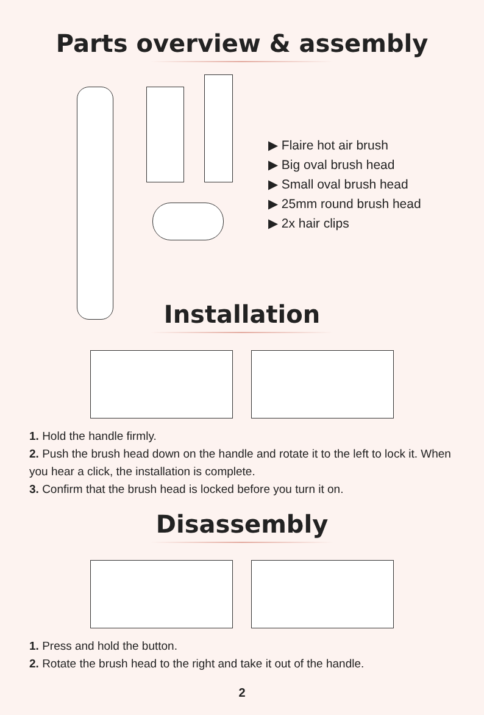Parts overview & assembly
▶ Flaire hot air brush
▶ Big oval brush head
▶ Small oval brush head
▶ 25mm round brush head
▶ 2x hair clips
Installation
1. Hold the handle firmly.
2. Push the brush head down on the handle and rotate it to the left to lock it. When you hear a click, the installation is complete.
3. Confirm that the brush head is locked before you turn it on.
Disassembly
1. Press and hold the button.
2. Rotate the brush head to the right and take it out of the handle.
2